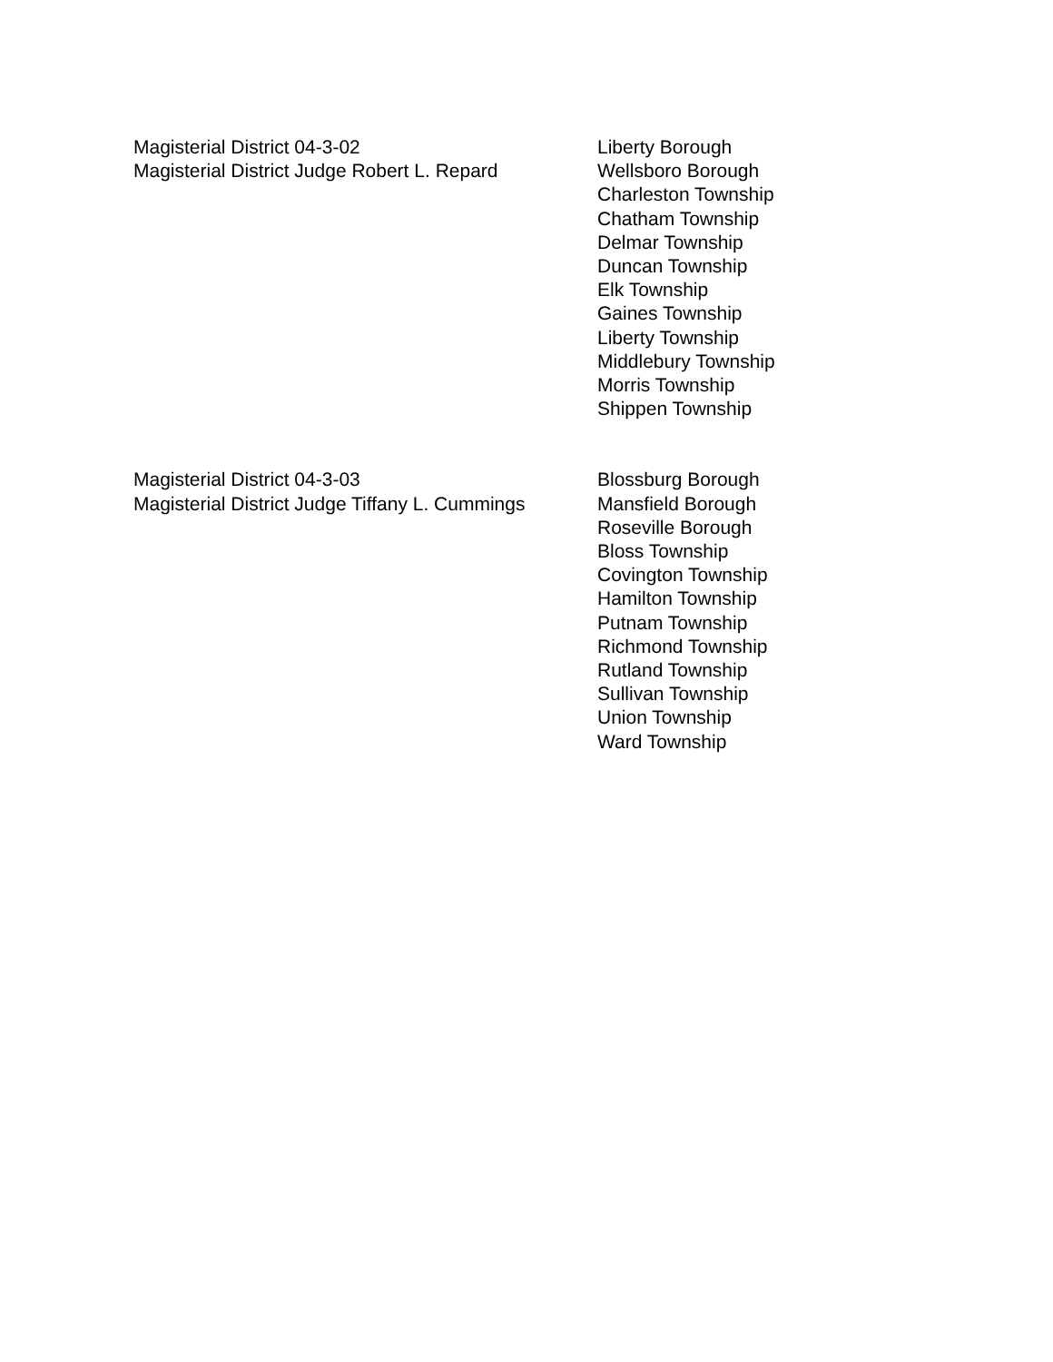Magisterial District 04-3-02
Magisterial District Judge Robert L. Repard
Liberty Borough
Wellsboro Borough
Charleston Township
Chatham Township
Delmar Township
Duncan Township
Elk Township
Gaines Township
Liberty Township
Middlebury Township
Morris Township
Shippen Township
Magisterial District 04-3-03
Magisterial District Judge Tiffany L. Cummings
Blossburg Borough
Mansfield Borough
Roseville Borough
Bloss Township
Covington Township
Hamilton Township
Putnam Township
Richmond Township
Rutland Township
Sullivan Township
Union Township
Ward Township